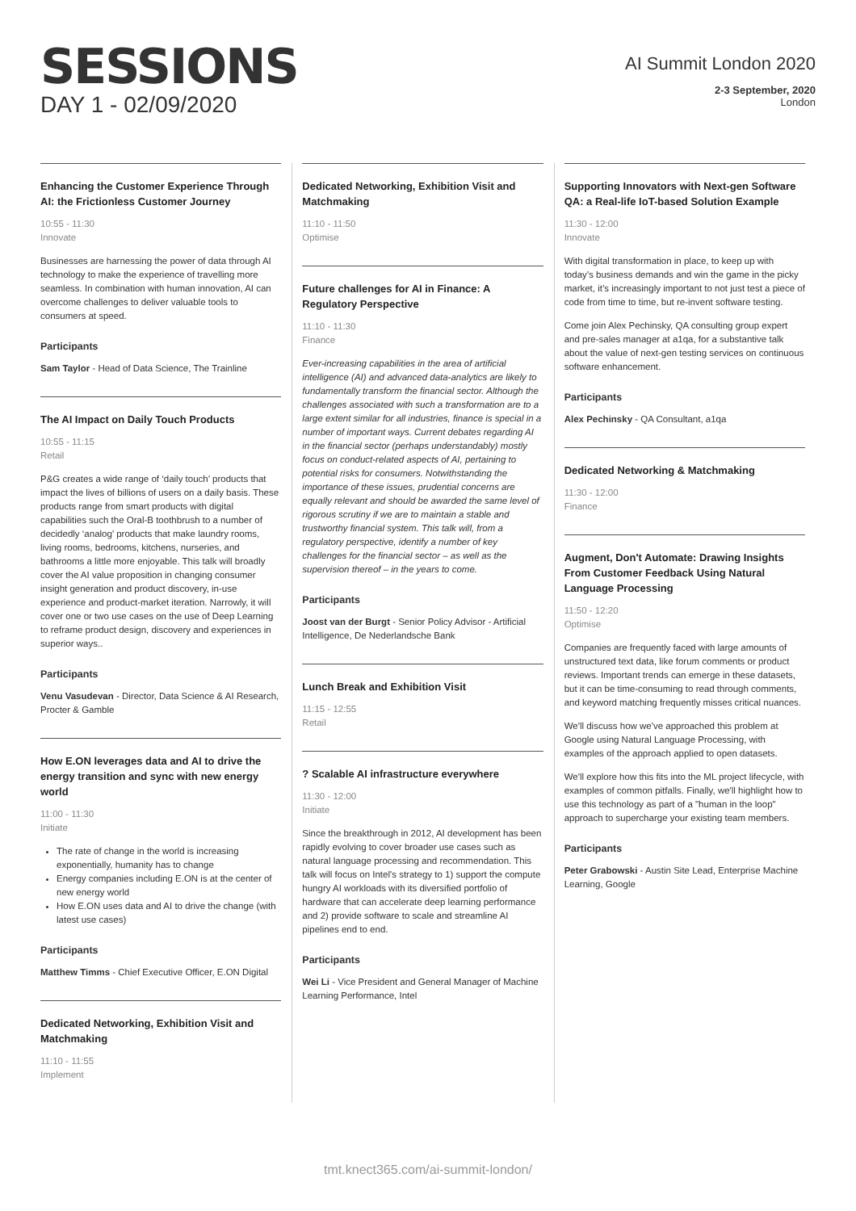SESSIONS
DAY 1 - 02/09/2020
AI Summit London 2020
2-3 September, 2020
London
Enhancing the Customer Experience Through AI: the Frictionless Customer Journey
10:55 - 11:30
Innovate
Businesses are harnessing the power of data through AI technology to make the experience of travelling more seamless. In combination with human innovation, AI can overcome challenges to deliver valuable tools to consumers at speed.
Participants
Sam Taylor - Head of Data Science, The Trainline
The AI Impact on Daily Touch Products
10:55 - 11:15
Retail
P&G creates a wide range of ‘daily touch’ products that impact the lives of billions of users on a daily basis. These products range from smart products with digital capabilities such the Oral-B toothbrush to a number of decidedly ‘analog’ products that make laundry rooms, living rooms, bedrooms, kitchens, nurseries, and bathrooms a little more enjoyable. This talk will broadly cover the AI value proposition in changing consumer insight generation and product discovery, in-use experience and product-market iteration. Narrowly, it will cover one or two use cases on the use of Deep Learning to reframe product design, discovery and experiences in superior ways..
Participants
Venu Vasudevan - Director, Data Science & AI Research, Procter & Gamble
How E.ON leverages data and AI to drive the energy transition and sync with new energy world
11:00 - 11:30
Initiate
The rate of change in the world is increasing exponentially, humanity has to change
Energy companies including E.ON is at the center of new energy world
How E.ON uses data and AI to drive the change (with latest use cases)
Participants
Matthew Timms - Chief Executive Officer, E.ON Digital
Dedicated Networking, Exhibition Visit and Matchmaking
11:10 - 11:55
Implement
Dedicated Networking, Exhibition Visit and Matchmaking
11:10 - 11:50
Optimise
Future challenges for AI in Finance: A Regulatory Perspective
11:10 - 11:30
Finance
Ever-increasing capabilities in the area of artificial intelligence (AI) and advanced data-analytics are likely to fundamentally transform the financial sector. Although the challenges associated with such a transformation are to a large extent similar for all industries, finance is special in a number of important ways. Current debates regarding AI in the financial sector (perhaps understandably) mostly focus on conduct-related aspects of AI, pertaining to potential risks for consumers. Notwithstanding the importance of these issues, prudential concerns are equally relevant and should be awarded the same level of rigorous scrutiny if we are to maintain a stable and trustworthy financial system. This talk will, from a regulatory perspective, identify a number of key challenges for the financial sector – as well as the supervision thereof – in the years to come.
Participants
Joost van der Burgt - Senior Policy Advisor - Artificial Intelligence, De Nederlandsche Bank
Lunch Break and Exhibition Visit
11:15 - 12:55
Retail
? Scalable AI infrastructure everywhere
11:30 - 12:00
Initiate
Since the breakthrough in 2012, AI development has been rapidly evolving to cover broader use cases such as natural language processing and recommendation. This talk will focus on Intel's strategy to 1) support the compute hungry AI workloads with its diversified portfolio of hardware that can accelerate deep learning performance and 2) provide software to scale and streamline AI pipelines end to end.
Participants
Wei Li - Vice President and General Manager of Machine Learning Performance, Intel
Supporting Innovators with Next-gen Software QA: a Real-life IoT-based Solution Example
11:30 - 12:00
Innovate
With digital transformation in place, to keep up with today’s business demands and win the game in the picky market, it’s increasingly important to not just test a piece of code from time to time, but re-invent software testing.
Come join Alex Pechinsky, QA consulting group expert and pre-sales manager at a1qa, for a substantive talk about the value of next-gen testing services on continuous software enhancement.
Participants
Alex Pechinsky - QA Consultant, a1qa
Dedicated Networking & Matchmaking
11:30 - 12:00
Finance
Augment, Don't Automate: Drawing Insights From Customer Feedback Using Natural Language Processing
11:50 - 12:20
Optimise
Companies are frequently faced with large amounts of unstructured text data, like forum comments or product reviews. Important trends can emerge in these datasets, but it can be time-consuming to read through comments, and keyword matching frequently misses critical nuances.
We'll discuss how we've approached this problem at Google using Natural Language Processing, with examples of the approach applied to open datasets.
We'll explore how this fits into the ML project lifecycle, with examples of common pitfalls. Finally, we'll highlight how to use this technology as part of a "human in the loop" approach to supercharge your existing team members.
Participants
Peter Grabowski - Austin Site Lead, Enterprise Machine Learning, Google
tmt.knect365.com/ai-summit-london/